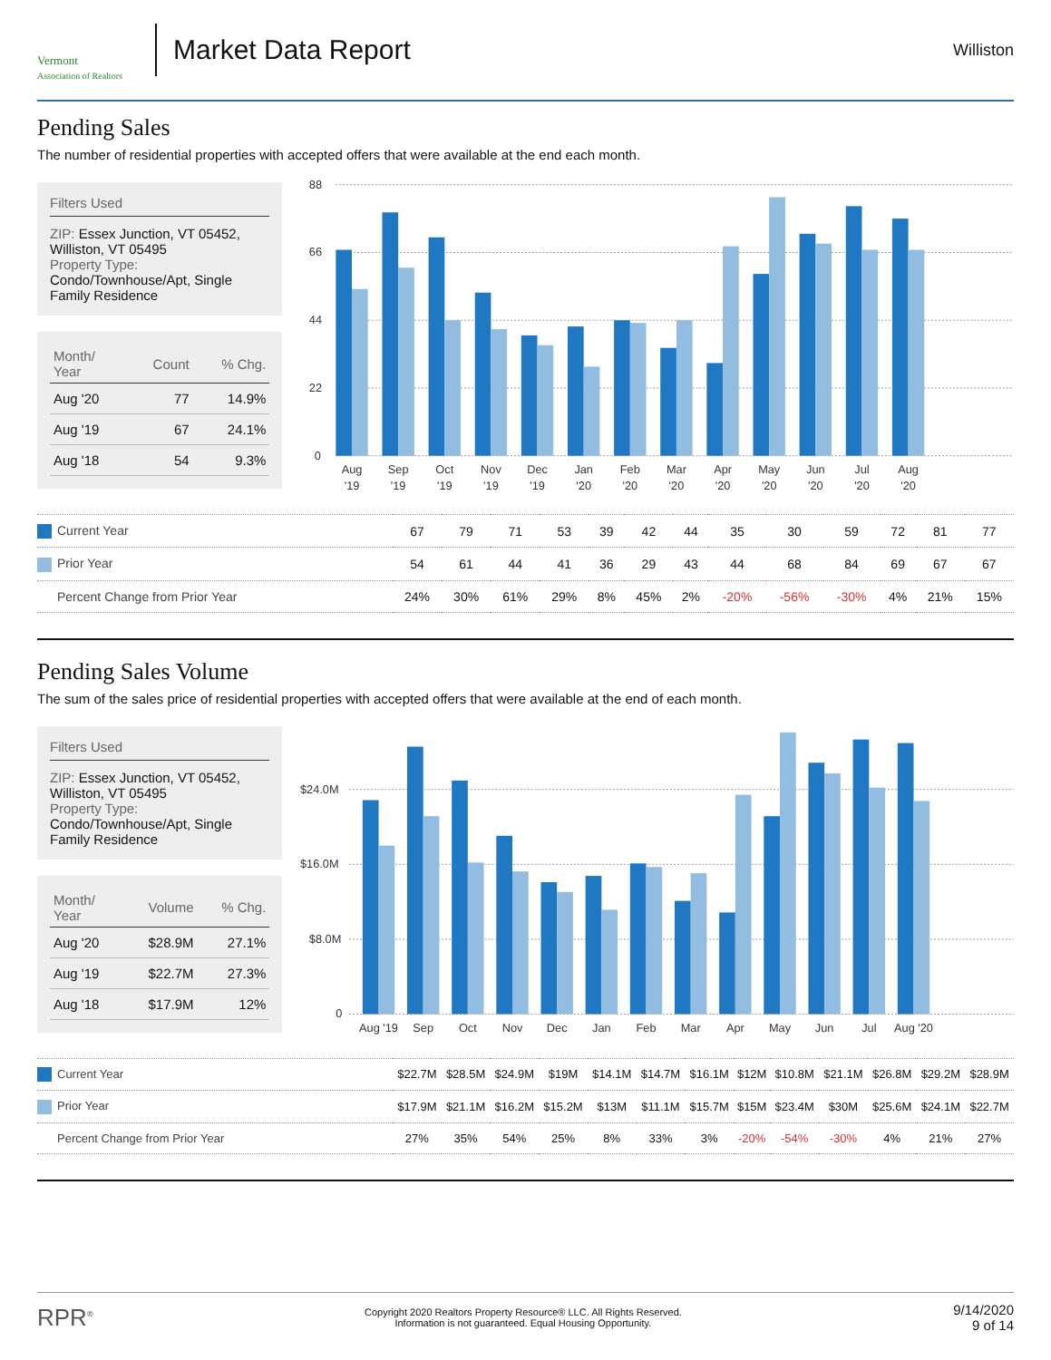Vermont
Association of Realtors
Market Data Report
Williston
Pending Sales
The number of residential properties with accepted offers that were available at the end each month.
Filters Used
ZIP: Essex Junction, VT 05452, Williston, VT 05495
Property Type:
Condo/Townhouse/Apt, Single Family Residence
| Month/ Year | Count | % Chg. |
| --- | --- | --- |
| Aug '20 | 77 | 14.9% |
| Aug '19 | 67 | 24.1% |
| Aug '18 | 54 | 9.3% |
88
66
44
22
0
Aug
Sep
Oct
Nov
Dec
Jan
Feb
Mar
Apr
May
Jun
Jul
Aug
'19
'19
'19
'19
'19
'20
'20
'20
'20
'20
'20
'20
'20
| Current Year | 67 | 79 | 71 | 53 | 39 | 42 | 44 | 35 | 30 | 59 | 72 | 81 | 77 |
| Prior Year | 54 | 61 | 44 | 41 | 36 | 29 | 43 | 44 | 68 | 84 | 69 | 67 | 67 |
| Percent Change from Prior Year | 24% | 30% | 61% | 29% | 8% | 45% | 2% | -20% | -56% | -30% | 4% | 21% | 15% |
Pending Sales Volume
The sum of the sales price of residential properties with accepted offers that were available at the end of each month.
Filters Used
ZIP: Essex Junction, VT 05452, Williston, VT 05495
Property Type:
Condo/Townhouse/Apt, Single Family Residence
| Month/ Year | Volume | % Chg. |
| --- | --- | --- |
| Aug '20 | $28.9M | 27.1% |
| Aug '19 | $22.7M | 27.3% |
| Aug '18 | $17.9M | 12% |
$24.0M
$16.0M
$8.0M
0
Aug '19
Sep
Oct
Nov
Dec
Jan
Feb
Mar
Apr
May
Jun
Jul
Aug '20
| Current Year | $22.7M | $28.5M | $24.9M | $19M | $14.1M | $14.7M | $16.1M | $12M | $10.8M | $21.1M | $26.8M | $29.2M | $28.9M |
| Prior Year | $17.9M | $21.1M | $16.2M | $15.2M | $13M | $11.1M | $15.7M | $15M | $23.4M | $30M | $25.6M | $24.1M | $22.7M |
| Percent Change from Prior Year | 27% | 35% | 54% | 25% | 8% | 33% | 3% | -20% | -54% | -30% | 4% | 21% | 27% |
RPR<sup>®</sup>
Copyright 2020 Realtors Property Resource® LLC. All Rights Reserved.
Information is not guaranteed. Equal Housing Opportunity.
9/14/2020
9 of 14